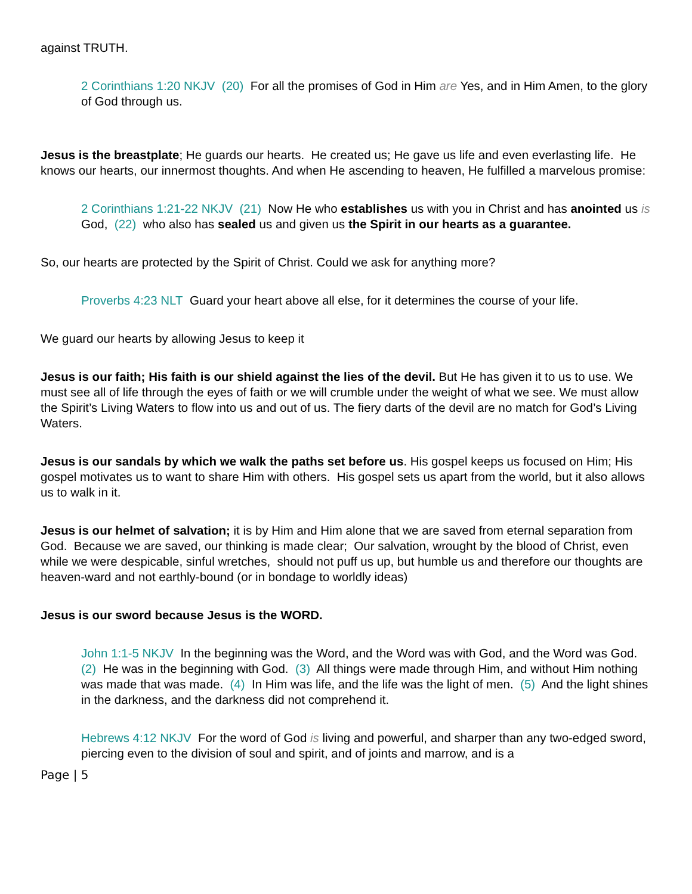against TRUTH.
2 Corinthians 1:20 NKJV (20) For all the promises of God in Him are Yes, and in Him Amen, to the glory of God through us.
Jesus is the breastplate; He guards our hearts. He created us; He gave us life and even everlasting life. He knows our hearts, our innermost thoughts. And when He ascending to heaven, He fulfilled a marvelous promise:
2 Corinthians 1:21-22 NKJV (21) Now He who establishes us with you in Christ and has anointed us is God, (22) who also has sealed us and given us the Spirit in our hearts as a guarantee.
So, our hearts are protected by the Spirit of Christ. Could we ask for anything more?
Proverbs 4:23 NLT Guard your heart above all else, for it determines the course of your life.
We guard our hearts by allowing Jesus to keep it
Jesus is our faith; His faith is our shield against the lies of the devil. But He has given it to us to use. We must see all of life through the eyes of faith or we will crumble under the weight of what we see. We must allow the Spirit’s Living Waters to flow into us and out of us. The fiery darts of the devil are no match for God’s Living Waters.
Jesus is our sandals by which we walk the paths set before us. His gospel keeps us focused on Him; His gospel motivates us to want to share Him with others. His gospel sets us apart from the world, but it also allows us to walk in it.
Jesus is our helmet of salvation; it is by Him and Him alone that we are saved from eternal separation from God. Because we are saved, our thinking is made clear; Our salvation, wrought by the blood of Christ, even while we were despicable, sinful wretches, should not puff us up, but humble us and therefore our thoughts are heaven-ward and not earthly-bound (or in bondage to worldly ideas)
Jesus is our sword because Jesus is the WORD.
John 1:1-5 NKJV In the beginning was the Word, and the Word was with God, and the Word was God. (2) He was in the beginning with God. (3) All things were made through Him, and without Him nothing was made that was made. (4) In Him was life, and the life was the light of men. (5) And the light shines in the darkness, and the darkness did not comprehend it.
Hebrews 4:12 NKJV For the word of God is living and powerful, and sharper than any two-edged sword, piercing even to the division of soul and spirit, and of joints and marrow, and is a
Page | 5